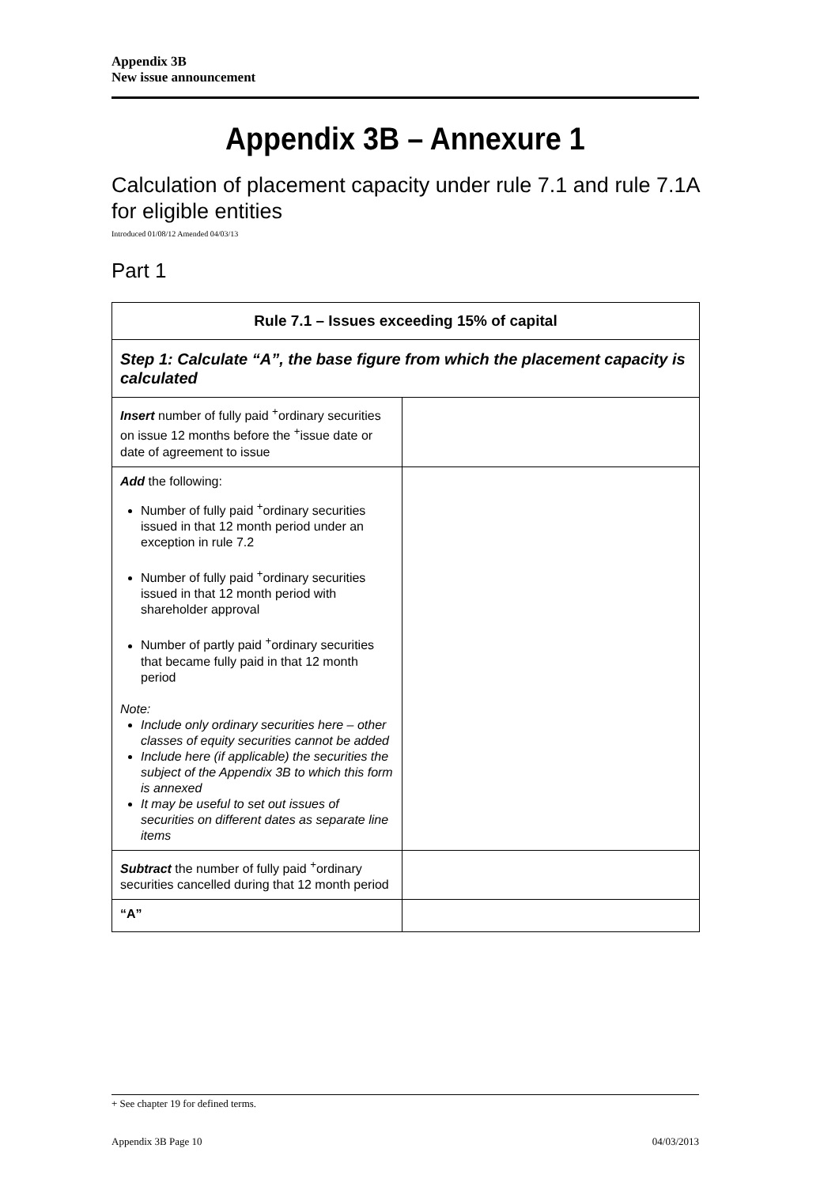Appendix 3B
New issue announcement
Appendix 3B – Annexure 1
Calculation of placement capacity under rule 7.1 and rule 7.1A for eligible entities
Introduced 01/08/12 Amended 04/03/13
Part 1
| Rule 7.1 – Issues exceeding 15% of capital | |
| --- | --- |
| Step 1: Calculate “A”, the base figure from which the placement capacity is calculated | |
| Insert number of fully paid <sup>+</sup>ordinary securities on issue 12 months before the <sup>+</sup>issue date or date of agreement to issue | |
| Add the following: Number of fully paid <sup>+</sup>ordinary securities issued in that 12 month period under an exception in rule 7.2 Number of fully paid <sup>+</sup>ordinary securities issued in that 12 month period with shareholder approval Number of partly paid <sup>+</sup>ordinary securities that became fully paid in that 12 month period Note: Include only ordinary securities here – other classes of equity securities cannot be added Include here (if applicable) the securities the subject of the Appendix 3B to which this form is annexed It may be useful to set out issues of securities on different dates as separate line items | |
| Subtract the number of fully paid <sup>+</sup>ordinary securities cancelled during that 12 month period | |
| “A” | |
+ See chapter 19 for defined terms.
Appendix 3B Page 10 04/03/2013